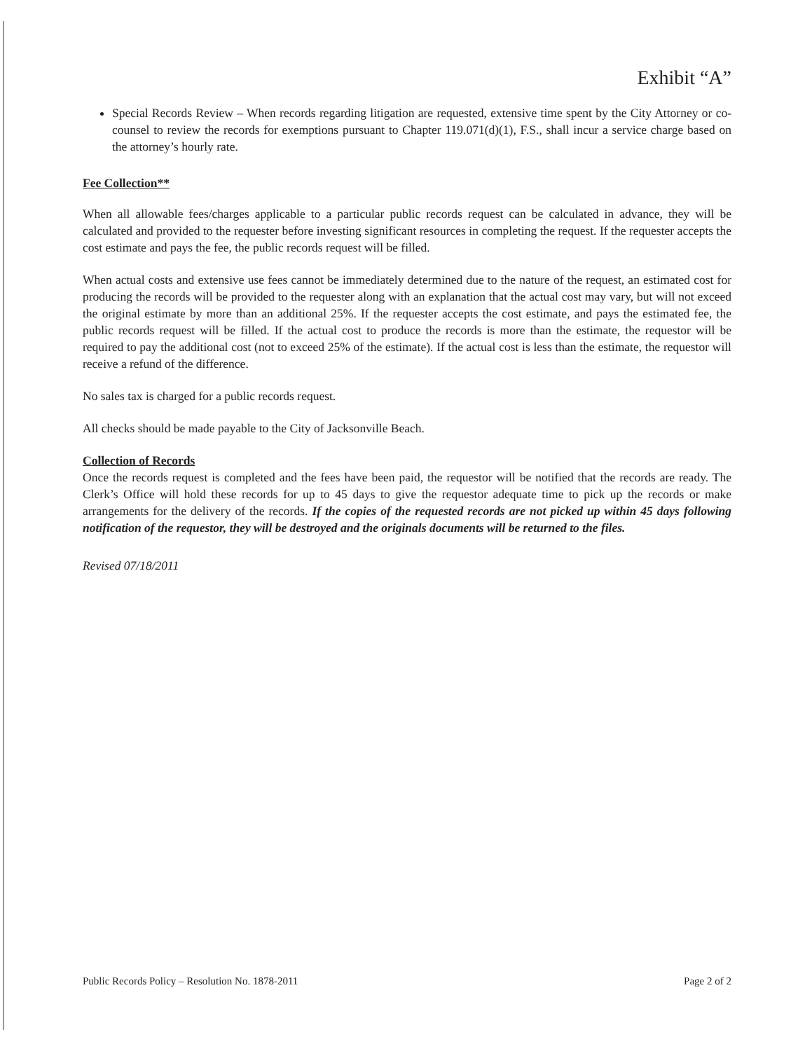Exhibit “A”
Special Records Review – When records regarding litigation are requested, extensive time spent by the City Attorney or co-counsel to review the records for exemptions pursuant to Chapter 119.071(d)(1), F.S., shall incur a service charge based on the attorney’s hourly rate.
Fee Collection**
When all allowable fees/charges applicable to a particular public records request can be calculated in advance, they will be calculated and provided to the requester before investing significant resources in completing the request. If the requester accepts the cost estimate and pays the fee, the public records request will be filled.
When actual costs and extensive use fees cannot be immediately determined due to the nature of the request, an estimated cost for producing the records will be provided to the requester along with an explanation that the actual cost may vary, but will not exceed the original estimate by more than an additional 25%. If the requester accepts the cost estimate, and pays the estimated fee, the public records request will be filled. If the actual cost to produce the records is more than the estimate, the requestor will be required to pay the additional cost (not to exceed 25% of the estimate). If the actual cost is less than the estimate, the requestor will receive a refund of the difference.
No sales tax is charged for a public records request.
All checks should be made payable to the City of Jacksonville Beach.
Collection of Records
Once the records request is completed and the fees have been paid, the requestor will be notified that the records are ready. The Clerk’s Office will hold these records for up to 45 days to give the requestor adequate time to pick up the records or make arrangements for the delivery of the records. If the copies of the requested records are not picked up within 45 days following notification of the requestor, they will be destroyed and the originals documents will be returned to the files.
Revised 07/18/2011
Public Records Policy – Resolution No. 1878-2011 Page 2 of 2